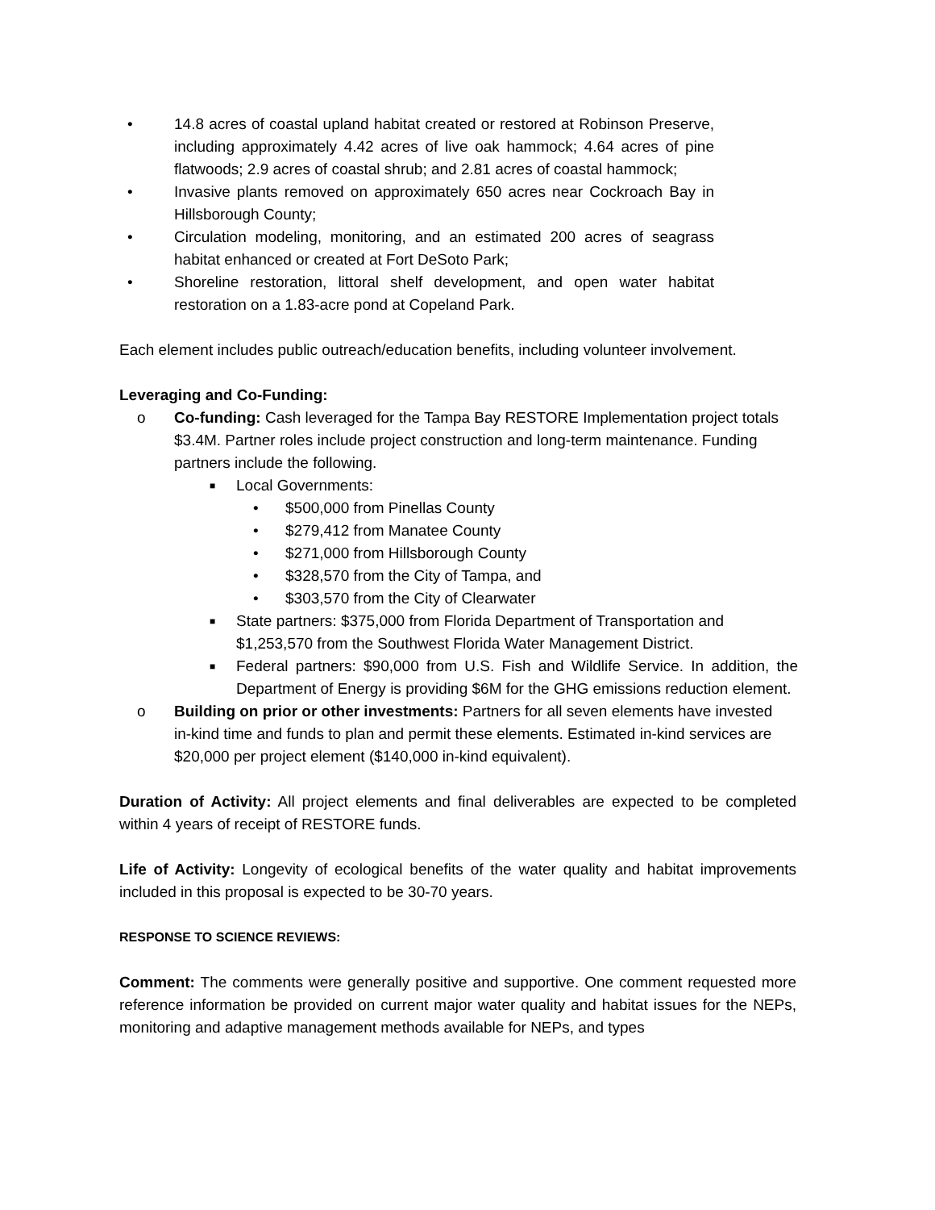• 14.8 acres of coastal upland habitat created or restored at Robinson Preserve, including approximately 4.42 acres of live oak hammock; 4.64 acres of pine flatwoods; 2.9 acres of coastal shrub; and 2.81 acres of coastal hammock;
• Invasive plants removed on approximately 650 acres near Cockroach Bay in Hillsborough County;
• Circulation modeling, monitoring, and an estimated 200 acres of seagrass habitat enhanced or created at Fort DeSoto Park;
• Shoreline restoration, littoral shelf development, and open water habitat restoration on a 1.83-acre pond at Copeland Park.
Each element includes public outreach/education benefits, including volunteer involvement.
Leveraging and Co-Funding:
o Co-funding: Cash leveraged for the Tampa Bay RESTORE Implementation project totals $3.4M. Partner roles include project construction and long-term maintenance. Funding partners include the following.
■ Local Governments:
• $500,000 from Pinellas County
• $279,412 from Manatee County
• $271,000 from Hillsborough County
• $328,570 from the City of Tampa, and
• $303,570 from the City of Clearwater
■ State partners: $375,000 from Florida Department of Transportation and $1,253,570 from the Southwest Florida Water Management District.
■ Federal partners: $90,000 from U.S. Fish and Wildlife Service. In addition, the Department of Energy is providing $6M for the GHG emissions reduction element.
o Building on prior or other investments: Partners for all seven elements have invested in-kind time and funds to plan and permit these elements. Estimated in-kind services are
$20,000 per project element ($140,000 in-kind equivalent).
Duration of Activity: All project elements and final deliverables are expected to be completed within 4 years of receipt of RESTORE funds.
Life of Activity: Longevity of ecological benefits of the water quality and habitat improvements included in this proposal is expected to be 30-70 years.
RESPONSE TO SCIENCE REVIEWS:
Comment: The comments were generally positive and supportive. One comment requested more reference information be provided on current major water quality and habitat issues for the NEPs, monitoring and adaptive management methods available for NEPs, and types